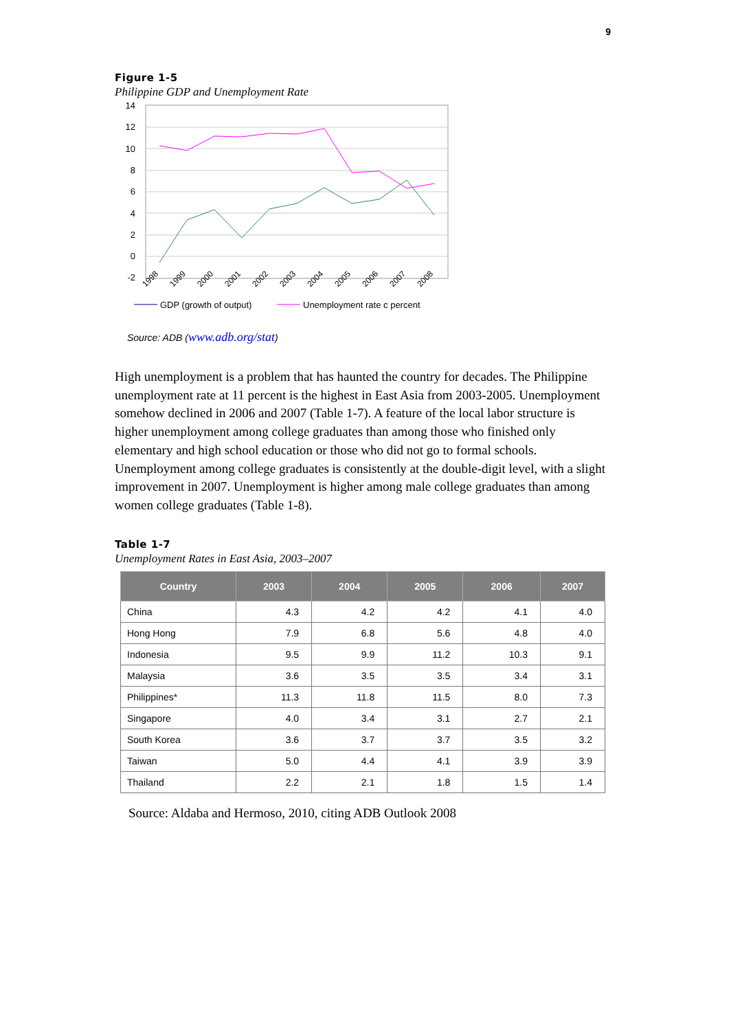9
Figure 1-5
Philippine GDP and Unemployment Rate
14
12
10
8
6
4
2
0
-2
1998
1999
2000
2001
2002
2003
2004
2005
2006
2007
2008
GDP (growth of output)
Unemployment rate c percent
Source: ADB (www.adb.org/stat)
High unemployment is a problem that has haunted the country for decades. The Philippine unemployment rate at 11 percent is the highest in East Asia from 2003-2005. Unemployment somehow declined in 2006 and 2007 (Table 1-7). A feature of the local labor structure is higher unemployment among college graduates than among those who finished only elementary and high school education or those who did not go to formal schools. Unemployment among college graduates is consistently at the double-digit level, with a slight improvement in 2007. Unemployment is higher among male college graduates than among women college graduates (Table 1-8).
Table 1-7
Unemployment Rates in East Asia, 2003–2007
| Country | 2003 | 2004 | 2005 | 2006 | 2007 |
| --- | --- | --- | --- | --- | --- |
| China | 4.3 | 4.2 | 4.2 | 4.1 | 4.0 |
| Hong Hong | 7.9 | 6.8 | 5.6 | 4.8 | 4.0 |
| Indonesia | 9.5 | 9.9 | 11.2 | 10.3 | 9.1 |
| Malaysia | 3.6 | 3.5 | 3.5 | 3.4 | 3.1 |
| Philippines* | 11.3 | 11.8 | 11.5 | 8.0 | 7.3 |
| Singapore | 4.0 | 3.4 | 3.1 | 2.7 | 2.1 |
| South Korea | 3.6 | 3.7 | 3.7 | 3.5 | 3.2 |
| Taiwan | 5.0 | 4.4 | 4.1 | 3.9 | 3.9 |
| Thailand | 2.2 | 2.1 | 1.8 | 1.5 | 1.4 |
Source: Aldaba and Hermoso, 2010, citing ADB Outlook 2008